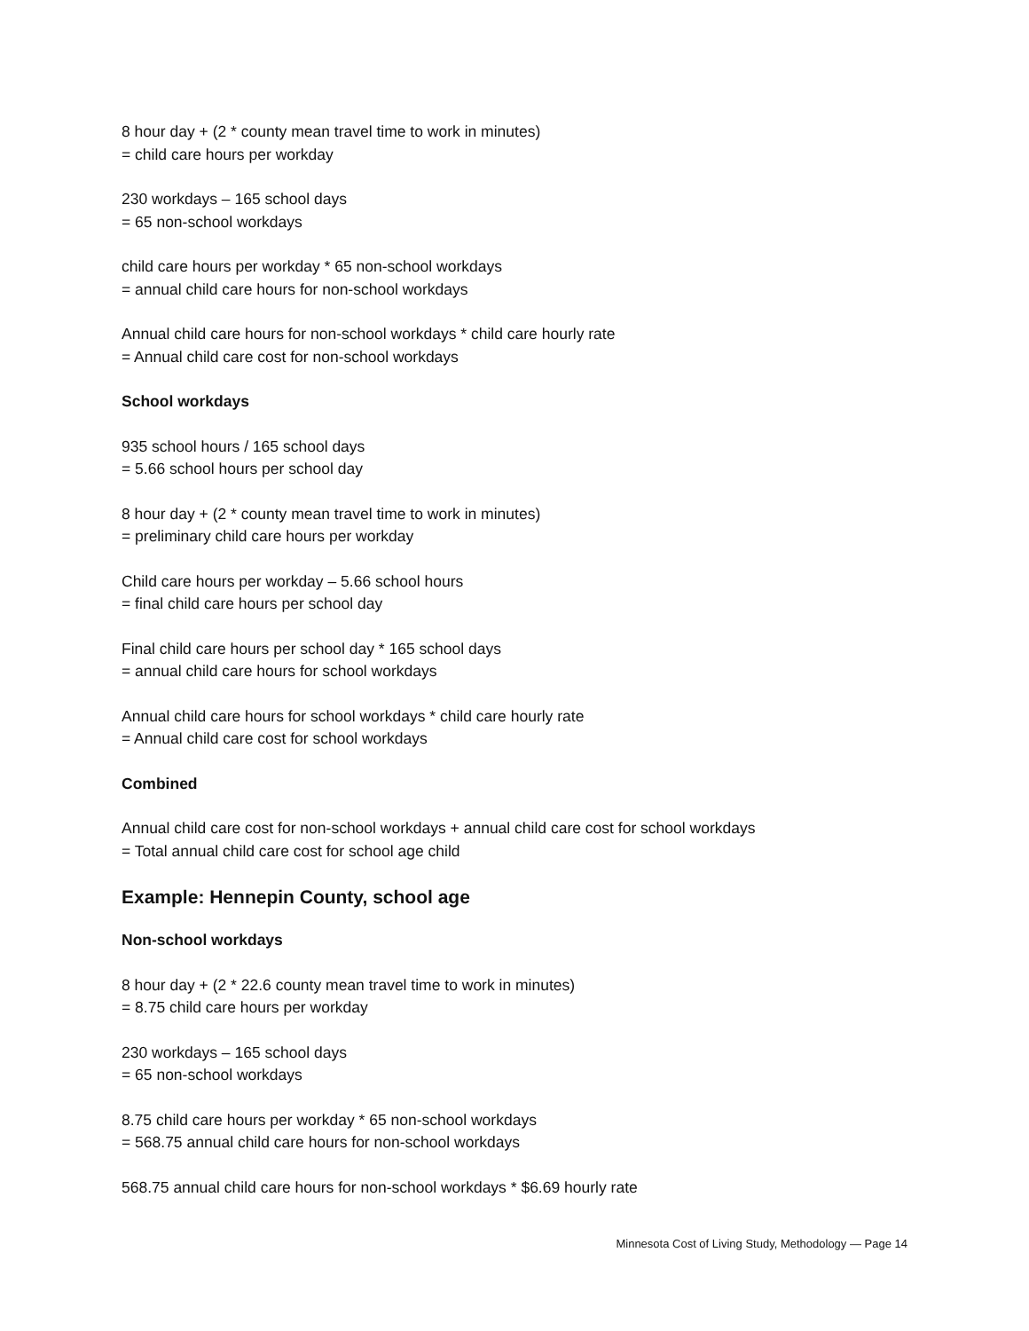8 hour day + (2 * county mean travel time to work in minutes)
= child care hours per workday
230 workdays – 165 school days
= 65 non-school workdays
child care hours per workday * 65 non-school workdays
= annual child care hours for non-school workdays
Annual child care hours for non-school workdays * child care hourly rate
= Annual child care cost for non-school workdays
School workdays
935 school hours / 165 school days
= 5.66 school hours per school day
8 hour day + (2 * county mean travel time to work in minutes)
= preliminary child care hours per workday
Child care hours per workday – 5.66 school hours
= final child care hours per school day
Final child care hours per school day * 165 school days
= annual child care hours for school workdays
Annual child care hours for school workdays * child care hourly rate
= Annual child care cost for school workdays
Combined
Annual child care cost for non-school workdays + annual child care cost for school workdays
= Total annual child care cost for school age child
Example: Hennepin County, school age
Non-school workdays
8 hour day + (2 * 22.6 county mean travel time to work in minutes)
= 8.75 child care hours per workday
230 workdays – 165 school days
= 65 non-school workdays
8.75 child care hours per workday * 65 non-school workdays
= 568.75 annual child care hours for non-school workdays
568.75 annual child care hours for non-school workdays * $6.69 hourly rate
Minnesota Cost of Living Study, Methodology — Page 14